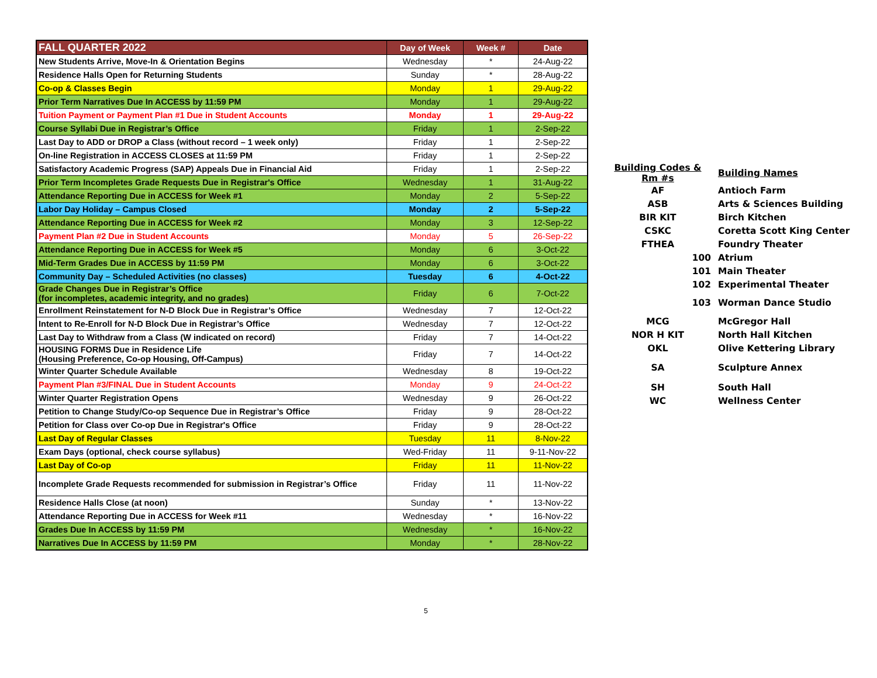| FALL QUARTER 2022 | Day of Week | Week # | Date |
| --- | --- | --- | --- |
| New Students Arrive, Move-In & Orientation Begins | Wednesday | * | 24-Aug-22 |
| Residence Halls Open for Returning Students | Sunday | * | 28-Aug-22 |
| Co-op & Classes Begin | Monday | 1 | 29-Aug-22 |
| Prior Term Narratives Due In ACCESS by 11:59 PM | Monday | 1 | 29-Aug-22 |
| Tuition Payment or Payment Plan #1 Due in Student Accounts | Monday | 1 | 29-Aug-22 |
| Course Syllabi Due in Registrar’s Office | Friday | 1 | 2-Sep-22 |
| Last Day to ADD or DROP a Class (without record – 1 week only) | Friday | 1 | 2-Sep-22 |
| On-line Registration in ACCESS CLOSES at 11:59 PM | Friday | 1 | 2-Sep-22 |
| Satisfactory Academic Progress (SAP) Appeals Due in Financial Aid | Friday | 1 | 2-Sep-22 |
| Prior Term Incompletes Grade Requests Due in Registrar's Office | Wednesday | 1 | 31-Aug-22 |
| Attendance Reporting Due in ACCESS for Week #1 | Monday | 2 | 5-Sep-22 |
| Labor Day Holiday – Campus Closed | Monday | 2 | 5-Sep-22 |
| Attendance Reporting Due in ACCESS for Week #2 | Monday | 3 | 12-Sep-22 |
| Payment Plan #2 Due in Student Accounts | Monday | 5 | 26-Sep-22 |
| Attendance Reporting Due in ACCESS for Week #5 | Monday | 6 | 3-Oct-22 |
| Mid-Term Grades Due in ACCESS by 11:59 PM | Monday | 6 | 3-Oct-22 |
| Community Day – Scheduled Activities (no classes) | Tuesday | 6 | 4-Oct-22 |
| Grade Changes Due in Registrar’s Office (for incompletes, academic integrity, and no grades) | Friday | 6 | 7-Oct-22 |
| Enrollment Reinstatement for N-D Block Due in Registrar’s Office | Wednesday | 7 | 12-Oct-22 |
| Intent to Re-Enroll for N-D Block Due in Registrar’s Office | Wednesday | 7 | 12-Oct-22 |
| Last Day to Withdraw from a Class (W indicated on record) | Friday | 7 | 14-Oct-22 |
| HOUSING FORMS Due in Residence Life (Housing Preference, Co-op Housing, Off-Campus) | Friday | 7 | 14-Oct-22 |
| Winter Quarter Schedule Available | Wednesday | 8 | 19-Oct-22 |
| Payment Plan #3/FINAL Due in Student Accounts | Monday | 9 | 24-Oct-22 |
| Winter Quarter Registration Opens | Wednesday | 9 | 26-Oct-22 |
| Petition to Change Study/Co-op Sequence Due in Registrar’s Office | Friday | 9 | 28-Oct-22 |
| Petition for Class over Co-op Due in Registrar's Office | Friday | 9 | 28-Oct-22 |
| Last Day of Regular Classes | Tuesday | 11 | 8-Nov-22 |
| Exam Days (optional, check course syllabus) | Wed-Friday | 11 | 9-11-Nov-22 |
| Last Day of Co-op | Friday | 11 | 11-Nov-22 |
| Incomplete Grade Requests recommended for submission in Registrar’s Office | Friday | 11 | 11-Nov-22 |
| Residence Halls Close (at noon) | Sunday | * | 13-Nov-22 |
| Attendance Reporting Due in ACCESS for Week #11 | Wednesday | * | 16-Nov-22 |
| Grades Due In ACCESS by 11:59 PM | Wednesday | * | 16-Nov-22 |
| Narratives Due In ACCESS by 11:59 PM | Monday | * | 28-Nov-22 |
| Building Codes & Rm #s | Building Names |
| AF | Antioch Farm |
| ASB | Arts & Sciences Building |
| BIR KIT | Birch Kitchen |
| CSKC | Coretta Scott King Center |
| FTHEA | Foundry Theater |
| 100 | Atrium |
| 101 | Main Theater |
| 102 | Experimental Theater |
| 103 | Worman Dance Studio |
| MCG | McGregor Hall |
| NOR H KIT | North Hall Kitchen |
| OKL | Olive Kettering Library |
| SA | Sculpture Annex |
| SH | South Hall |
| WC | Wellness Center |
5